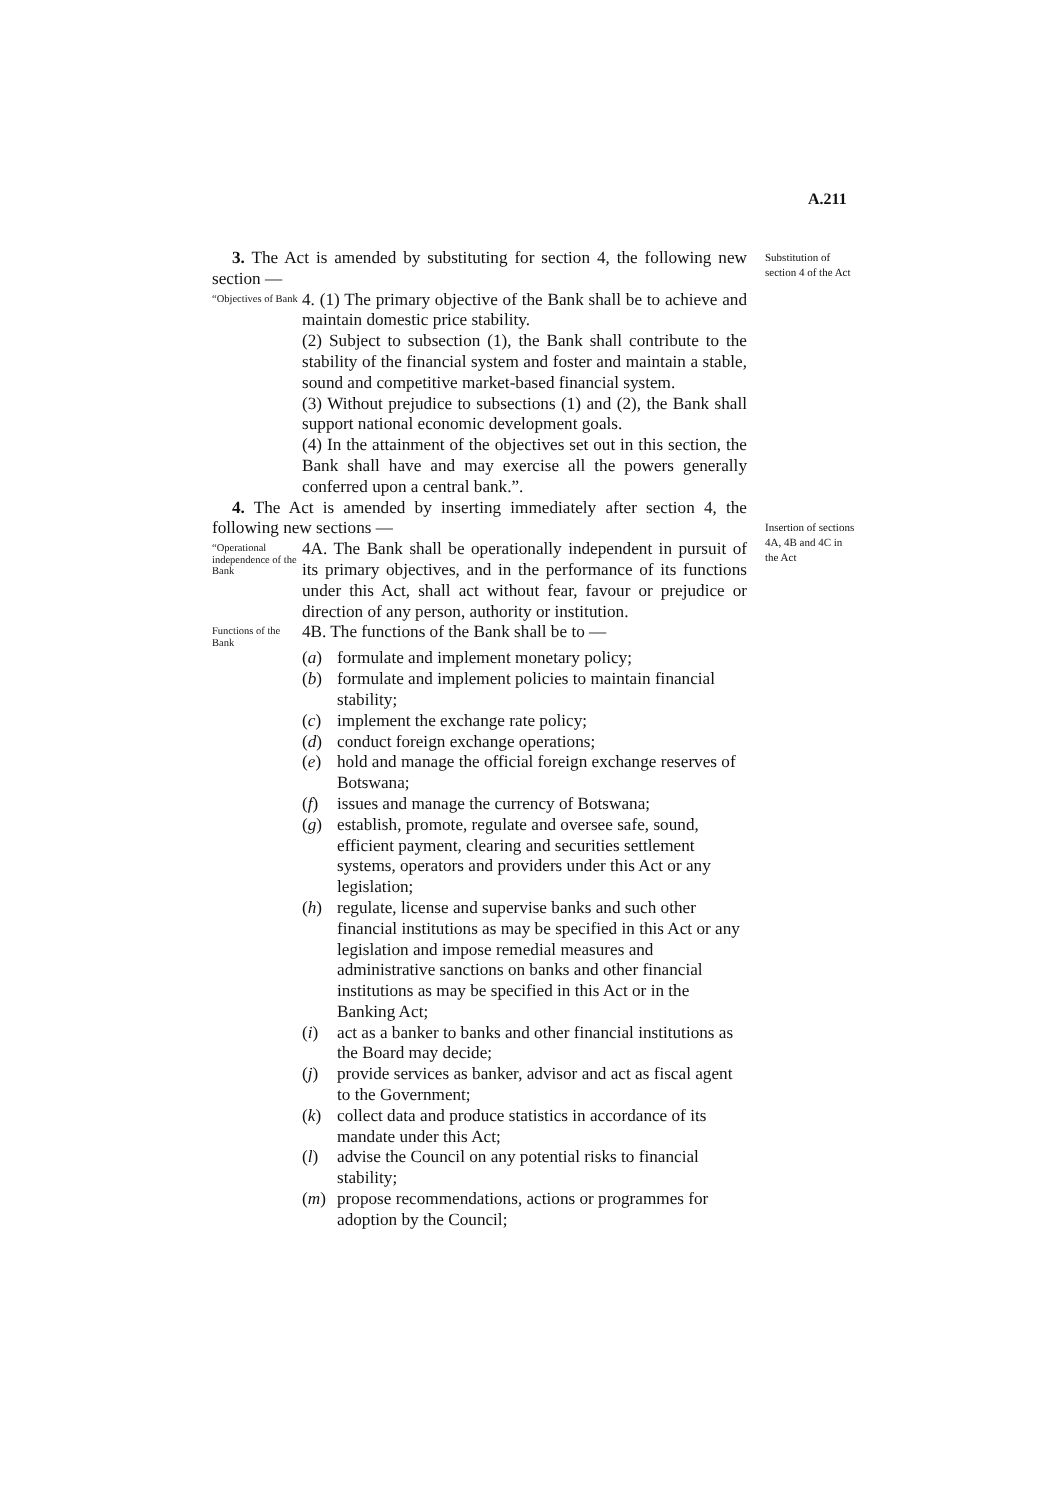A.211
Substitution of section 4 of the Act
Insertion of sections 4A, 4B and 4C in the Act
3. The Act is amended by substituting for section 4, the following new section —
“Objectives of Bank
4. (1) The primary objective of the Bank shall be to achieve and maintain domestic price stability.
(2) Subject to subsection (1), the Bank shall contribute to the stability of the financial system and foster and maintain a stable, sound and competitive market-based financial system.
(3) Without prejudice to subsections (1) and (2), the Bank shall support national economic development goals.
(4) In the attainment of the objectives set out in this section, the Bank shall have and may exercise all the powers generally conferred upon a central bank.”.
4. The Act is amended by inserting immediately after section 4, the following new sections —
“Operational independence of the Bank
4A. The Bank shall be operationally independent in pursuit of its primary objectives, and in the performance of its functions under this Act, shall act without fear, favour or prejudice or direction of any person, authority or institution.
Functions of the Bank
4B. The functions of the Bank shall be to —
(a) formulate and implement monetary policy;
(b) formulate and implement policies to maintain financial stability;
(c) implement the exchange rate policy;
(d) conduct foreign exchange operations;
(e) hold and manage the official foreign exchange reserves of Botswana;
(f) issues and manage the currency of Botswana;
(g) establish, promote, regulate and oversee safe, sound, efficient payment, clearing and securities settlement systems, operators and providers under this Act or any legislation;
(h) regulate, license and supervise banks and such other financial institutions as may be specified in this Act or any legislation and impose remedial measures and administrative sanctions on banks and other financial institutions as may be specified in this Act or in the Banking Act;
(i) act as a banker to banks and other financial institutions as the Board may decide;
(j) provide services as banker, advisor and act as fiscal agent to the Government;
(k) collect data and produce statistics in accordance of its mandate under this Act;
(l) advise the Council on any potential risks to financial stability;
(m) propose recommendations, actions or programmes for adoption by the Council;